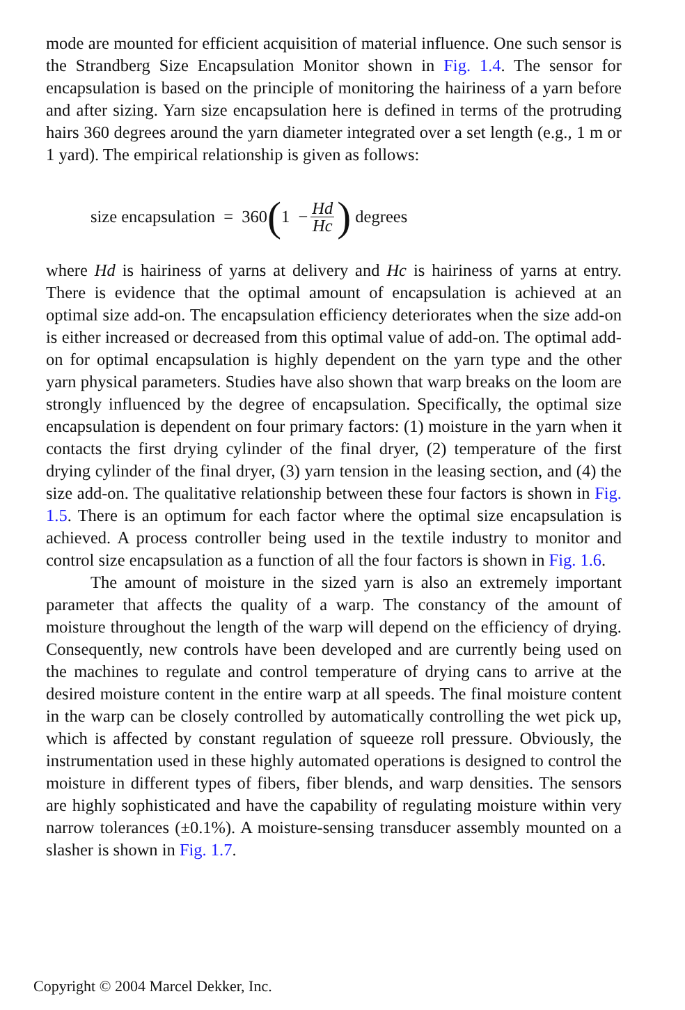mode are mounted for efficient acquisition of material influence. One such sensor is the Strandberg Size Encapsulation Monitor shown in Fig. 1.4. The sensor for encapsulation is based on the principle of monitoring the hairiness of a yarn before and after sizing. Yarn size encapsulation here is defined in terms of the protruding hairs 360 degrees around the yarn diameter integrated over a set length (e.g., 1 m or 1 yard). The empirical relationship is given as follows:
size encapsulation = 360 (1 − Hd Hc) degrees
where Hd is hairiness of yarns at delivery and Hc is hairiness of yarns at entry. There is evidence that the optimal amount of encapsulation is achieved at an optimal size add-on. The encapsulation efficiency deteriorates when the size add-on is either increased or decreased from this optimal value of add-on. The optimal add-on for optimal encapsulation is highly dependent on the yarn type and the other yarn physical parameters. Studies have also shown that warp breaks on the loom are strongly influenced by the degree of encapsulation. Specifically, the optimal size encapsulation is dependent on four primary factors: (1) moisture in the yarn when it contacts the first drying cylinder of the final dryer, (2) temperature of the first drying cylinder of the final dryer, (3) yarn tension in the leasing section, and (4) the size add-on. The qualitative relationship between these four factors is shown in Fig. 1.5. There is an optimum for each factor where the optimal size encapsulation is achieved. A process controller being used in the textile industry to monitor and control size encapsulation as a function of all the four factors is shown in Fig. 1.6.
The amount of moisture in the sized yarn is also an extremely important parameter that affects the quality of a warp. The constancy of the amount of moisture throughout the length of the warp will depend on the efficiency of drying. Consequently, new controls have been developed and are currently being used on the machines to regulate and control temperature of drying cans to arrive at the desired moisture content in the entire warp at all speeds. The final moisture content in the warp can be closely controlled by automatically controlling the wet pick up, which is affected by constant regulation of squeeze roll pressure. Obviously, the instrumentation used in these highly automated operations is designed to control the moisture in different types of fibers, fiber blends, and warp densities. The sensors are highly sophisticated and have the capability of regulating moisture within very narrow tolerances (±0.1%). A moisture-sensing transducer assembly mounted on a slasher is shown in Fig. 1.7.
Copyright © 2004 Marcel Dekker, Inc.